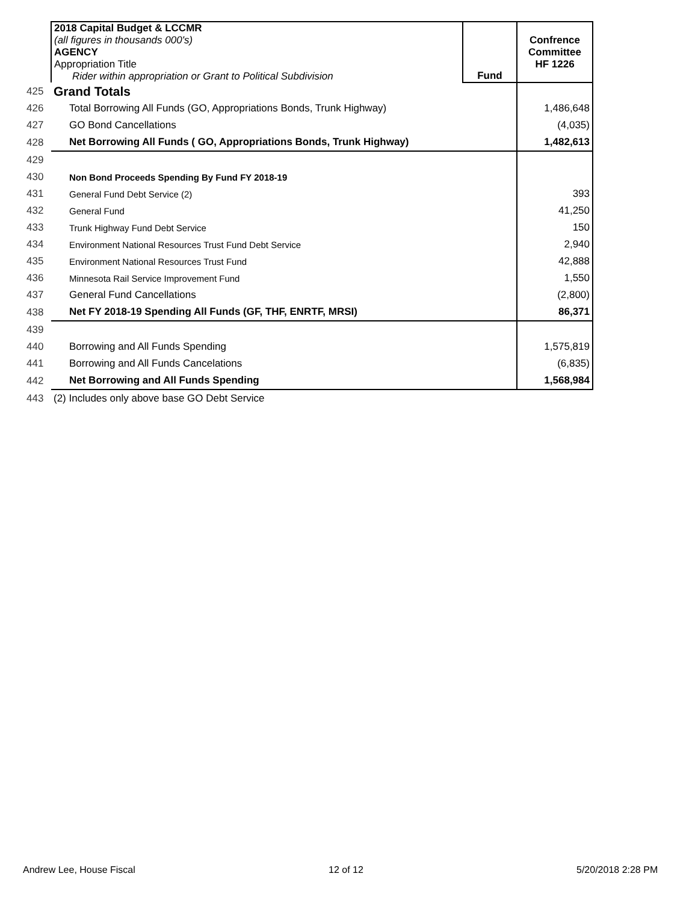| | 2018 Capital Budget & LCCMR (all figures in thousands 000's) AGENCY Appropriation Title Rider within appropriation or Grant to Political Subdivision | Fund | Confrence Committee HF 1226 |
| 425 | Grand Totals | | |
| 426 | Total Borrowing All Funds (GO, Appropriations Bonds, Trunk Highway) | | 1,486,648 |
| 427 | GO Bond Cancellations | | (4,035) |
| 428 | Net Borrowing All Funds ( GO, Appropriations Bonds, Trunk Highway) | | 1,482,613 |
| 429 | | | |
| 430 | Non Bond Proceeds Spending By Fund FY 2018-19 | | |
| 431 | General Fund Debt Service (2) | | 393 |
| 432 | General Fund | | 41,250 |
| 433 | Trunk Highway Fund Debt Service | | 150 |
| 434 | Environment National Resources Trust Fund Debt Service | | 2,940 |
| 435 | Environment National Resources Trust Fund | | 42,888 |
| 436 | Minnesota Rail Service Improvement Fund | | 1,550 |
| 437 | General Fund Cancellations | | (2,800) |
| 438 | Net FY 2018-19 Spending All Funds (GF, THF, ENRTF, MRSI) | | 86,371 |
| 439 | | | |
| 440 | Borrowing and All Funds Spending | | 1,575,819 |
| 441 | Borrowing and All Funds Cancelations | | (6,835) |
| 442 | Net Borrowing and All Funds Spending | | 1,568,984 |
| 443 | (2) Includes only above base GO Debt Service | | |
Andrew Lee, House Fiscal 12 of 12 5/20/2018 2:28 PM